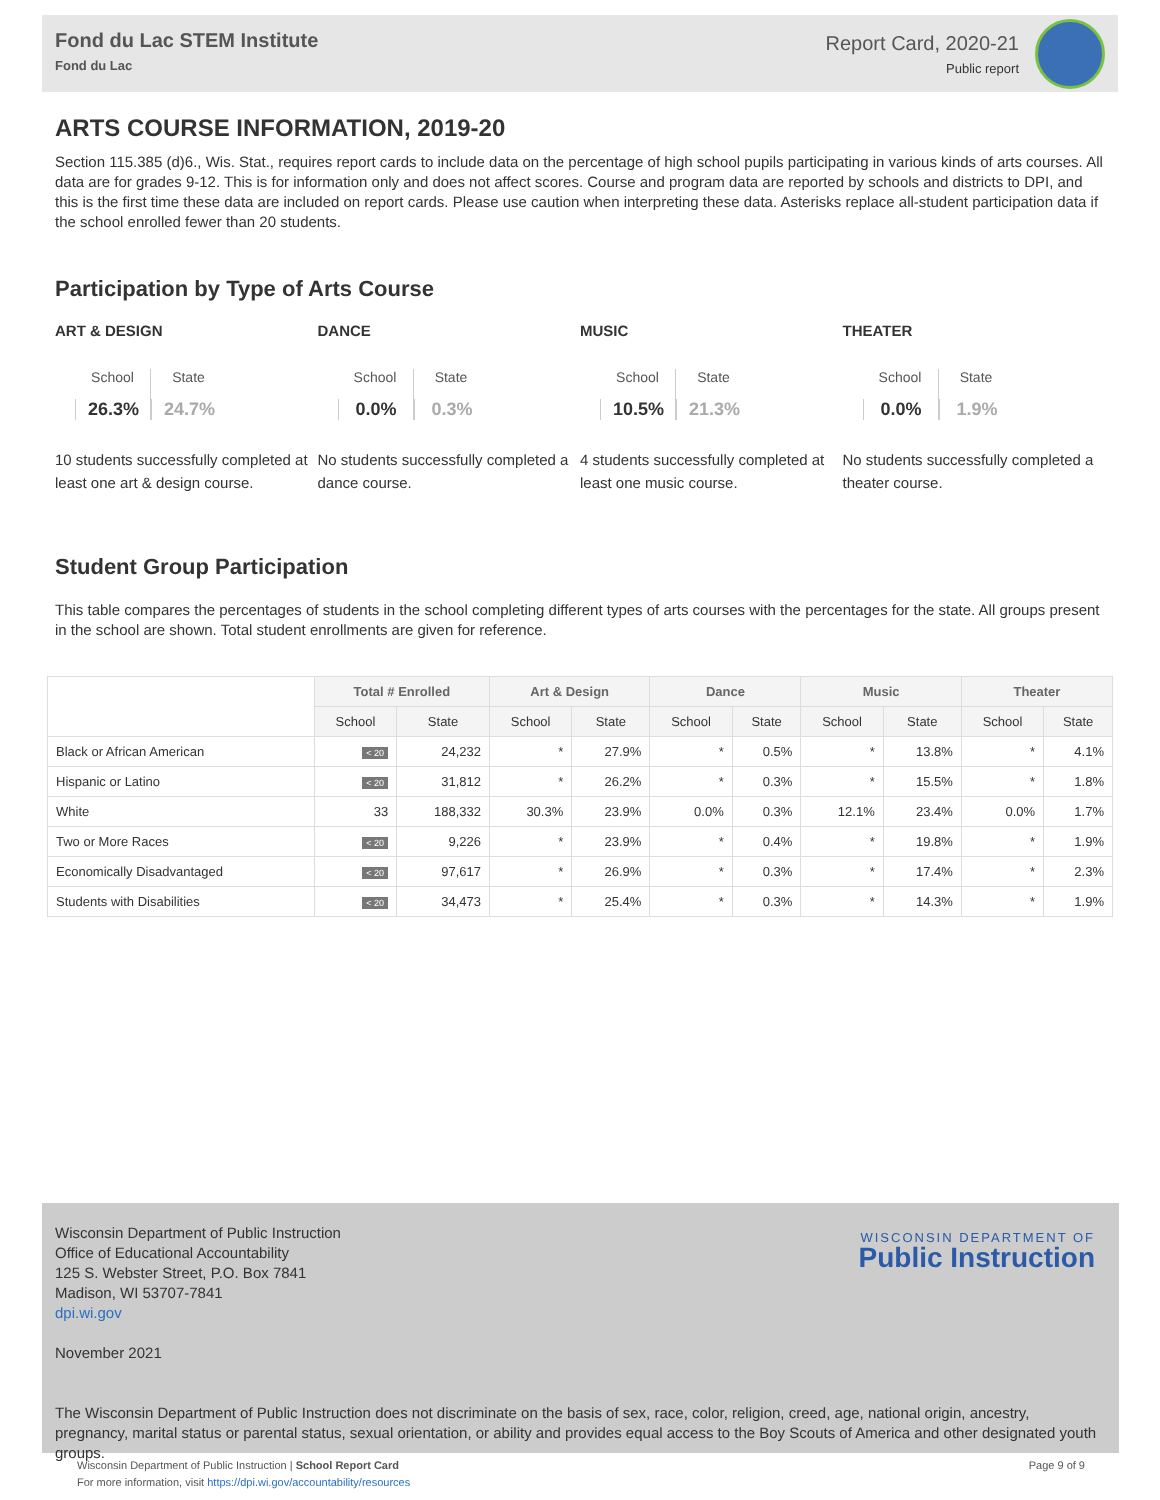Fond du Lac STEM Institute
Fond du Lac
Report Card, 2020-21
Public report
ARTS COURSE INFORMATION, 2019-20
Section 115.385 (d)6., Wis. Stat., requires report cards to include data on the percentage of high school pupils participating in various kinds of arts courses. All data are for grades 9-12. This is for information only and does not affect scores. Course and program data are reported by schools and districts to DPI, and this is the first time these data are included on report cards. Please use caution when interpreting these data. Asterisks replace all-student participation data if the school enrolled fewer than 20 students.
Participation by Type of Arts Course
ART & DESIGN
School
26.3%
State
24.7%
10 students successfully completed at least one art & design course.
DANCE
School
0.0%
State
0.3%
No students successfully completed a dance course.
MUSIC
School
10.5%
State
21.3%
4 students successfully completed at least one music course.
THEATER
School
0.0%
State
1.9%
No students successfully completed a theater course.
Student Group Participation
This table compares the percentages of students in the school completing different types of arts courses with the percentages for the state. All groups present in the school are shown. Total student enrollments are given for reference.
| | Total # Enrolled | | Art & Design | | Dance | | Music | | Theater | |
| --- | --- | --- | --- | --- | --- | --- | --- | --- | --- | --- |
| | School | State | School | State | School | State | School | State | School | State |
| Black or African American | < 20 | 24,232 | * | 27.9% | * | 0.5% | * | 13.8% | * | 4.1% |
| Hispanic or Latino | < 20 | 31,812 | * | 26.2% | * | 0.3% | * | 15.5% | * | 1.8% |
| White | 33 | 188,332 | 30.3% | 23.9% | 0.0% | 0.3% | 12.1% | 23.4% | 0.0% | 1.7% |
| Two or More Races | < 20 | 9,226 | * | 23.9% | * | 0.4% | * | 19.8% | * | 1.9% |
| Economically Disadvantaged | < 20 | 97,617 | * | 26.9% | * | 0.3% | * | 17.4% | * | 2.3% |
| Students with Disabilities | < 20 | 34,473 | * | 25.4% | * | 0.3% | * | 14.3% | * | 1.9% |
Wisconsin Department of Public Instruction
Office of Educational Accountability
125 S. Webster Street, P.O. Box 7841
Madison, WI 53707-7841
dpi.wi.gov
November 2021
The Wisconsin Department of Public Instruction does not discriminate on the basis of sex, race, color, religion, creed, age, national origin, ancestry, pregnancy, marital status or parental status, sexual orientation, or ability and provides equal access to the Boy Scouts of America and other designated youth groups.
WISCONSIN DEPARTMENT OF
Public Instruction
Wisconsin Department of Public Instruction | School Report Card
For more information, visit https://dpi.wi.gov/accountability/resources
Page 9 of 9